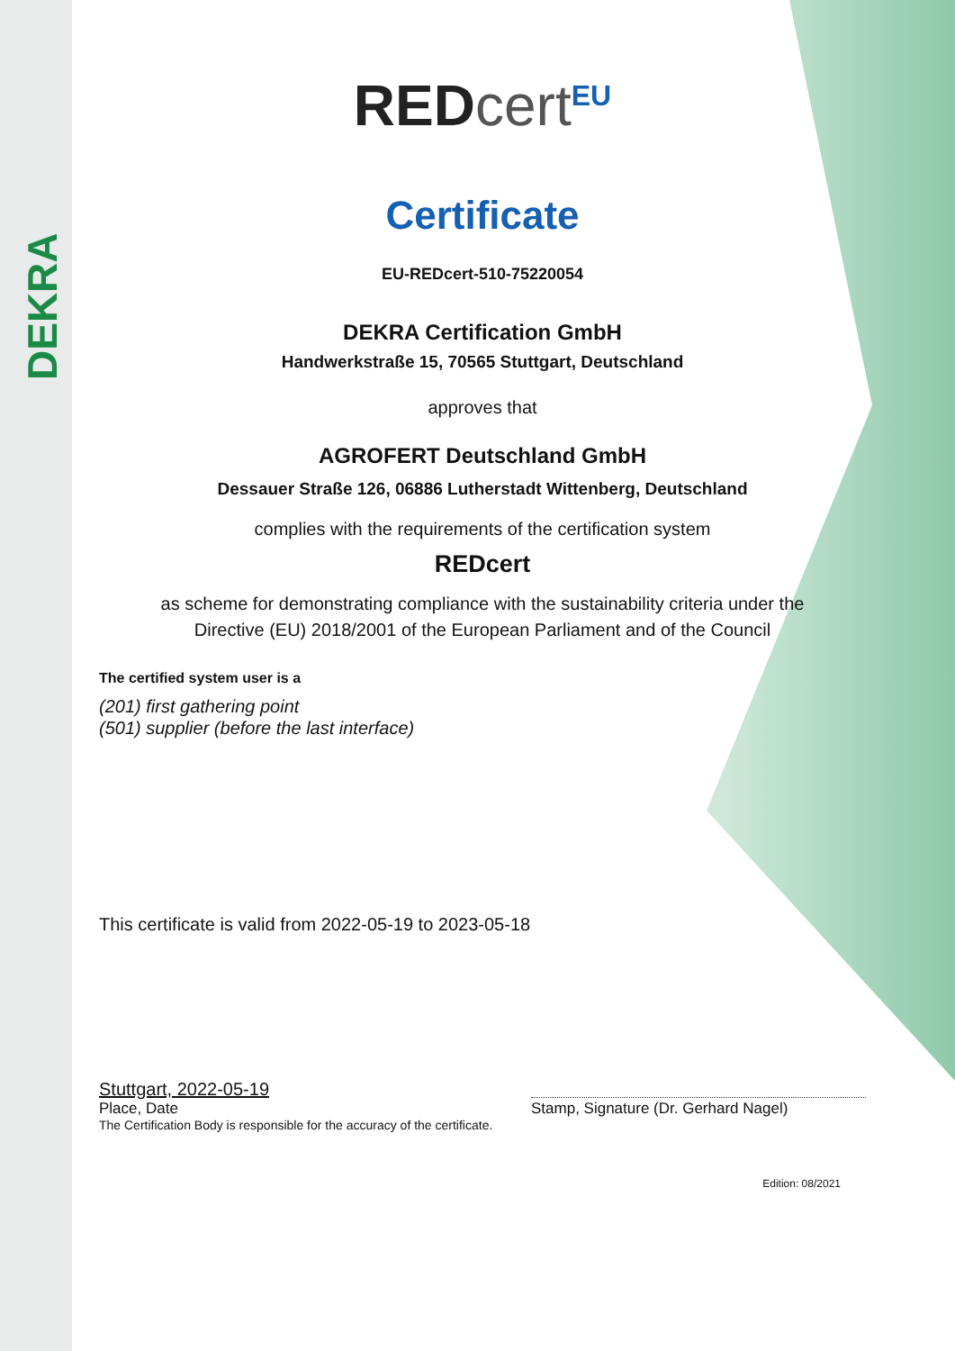DEKRA
REDcert<sup>EU</sup>
Certificate
EU-REDcert-510-75220054
DEKRA Certification GmbH
Handwerkstraße 15, 70565 Stuttgart, Deutschland
approves that
AGROFERT Deutschland GmbH
Dessauer Straße 126, 06886 Lutherstadt Wittenberg, Deutschland
complies with the requirements of the certification system
REDcert
as scheme for demonstrating compliance with the sustainability criteria under the
Directive (EU) 2018/2001 of the European Parliament and of the Council
The certified system user is a
(201) first gathering point
(501) supplier (before the last interface)
This certificate is valid from 2022-05-19 to 2023-05-18
Stuttgart, 2022-05-19
Place, Date
The Certification Body is responsible for the accuracy of the certificate.
Stamp, Signature (Dr. Gerhard Nagel)
Edition: 08/2021